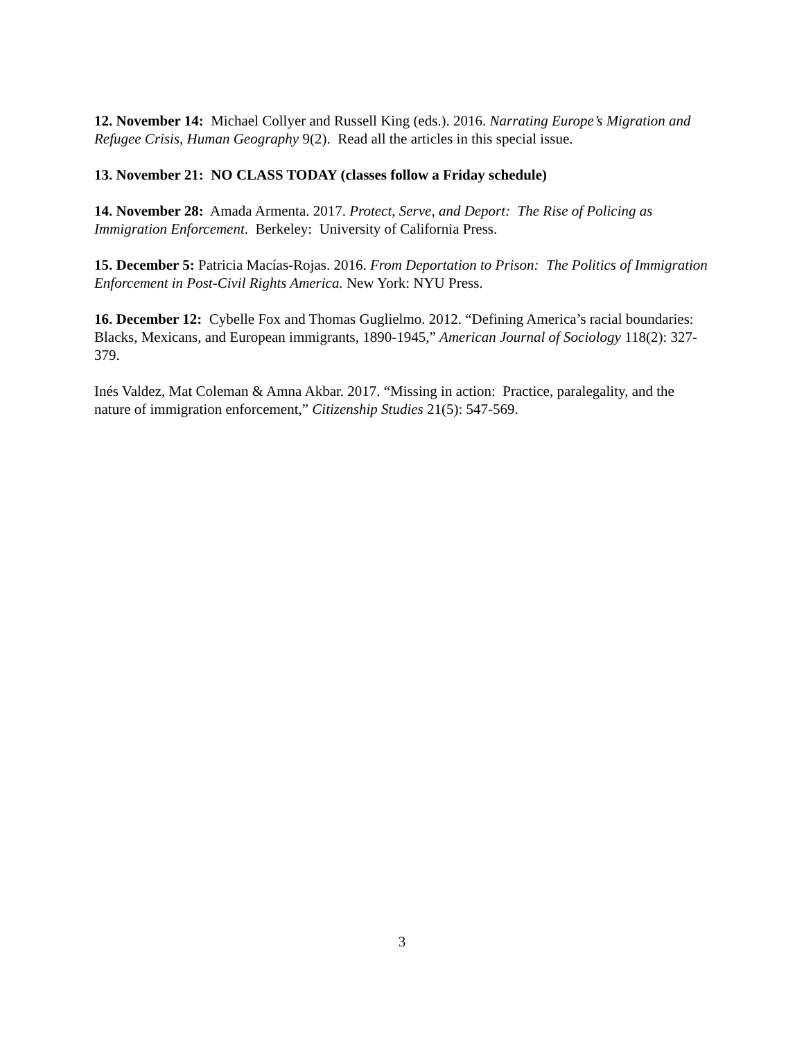12. November 14: Michael Collyer and Russell King (eds.). 2016. Narrating Europe’s Migration and Refugee Crisis, Human Geography 9(2). Read all the articles in this special issue.
13. November 21: NO CLASS TODAY (classes follow a Friday schedule)
14. November 28: Amada Armenta. 2017. Protect, Serve, and Deport: The Rise of Policing as Immigration Enforcement. Berkeley: University of California Press.
15. December 5: Patricia Macías-Rojas. 2016. From Deportation to Prison: The Politics of Immigration Enforcement in Post-Civil Rights America. New York: NYU Press.
16. December 12: Cybelle Fox and Thomas Guglielmo. 2012. “Defining America’s racial boundaries: Blacks, Mexicans, and European immigrants, 1890-1945,” American Journal of Sociology 118(2): 327-379.
Inés Valdez, Mat Coleman & Amna Akbar. 2017. “Missing in action: Practice, paralegality, and the nature of immigration enforcement,” Citizenship Studies 21(5): 547-569.
3